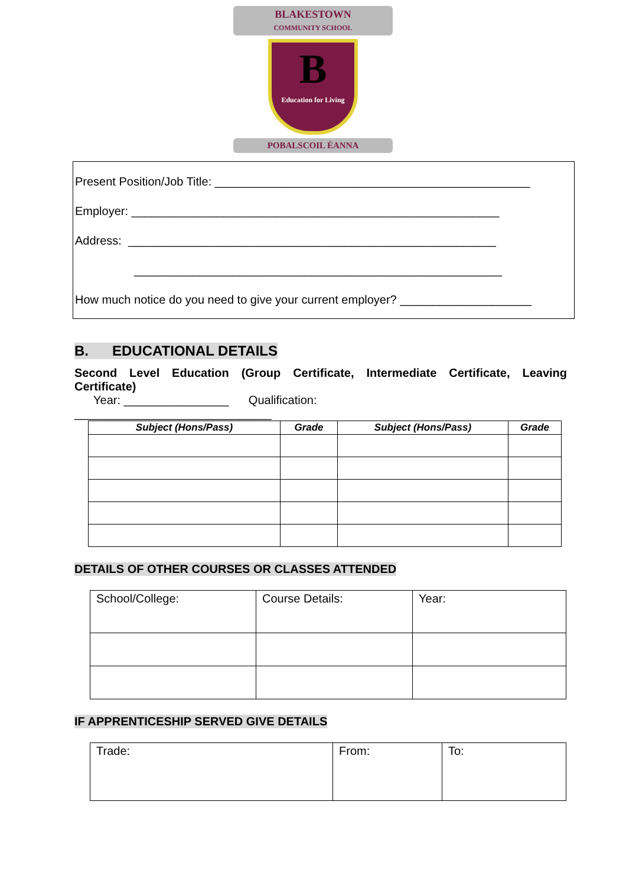BLAKESTOWN
COMMUNITY SCHOOL
B
Education for Living
POBALSCOIL ÉANNA
Present Position/Job Title: ________________________________________________
Employer: ________________________________________________________
Address: ________________________________________________________
________________________________________________________
How much notice do you need to give your current employer? ____________________
B. EDUCATIONAL DETAILS
Second Level Education (Group Certificate, Intermediate Certificate, Leaving Certificate)
Year: ________________ Qualification:
______________________________
| Subject (Hons/Pass) | Grade | Subject (Hons/Pass) | Grade |
| --- | --- | --- | --- |
DETAILS OF OTHER COURSES OR CLASSES ATTENDED
| School/College: | Course Details: | Year: |
IF APPRENTICESHIP SERVED GIVE DETAILS
| Trade: | From: | To: |